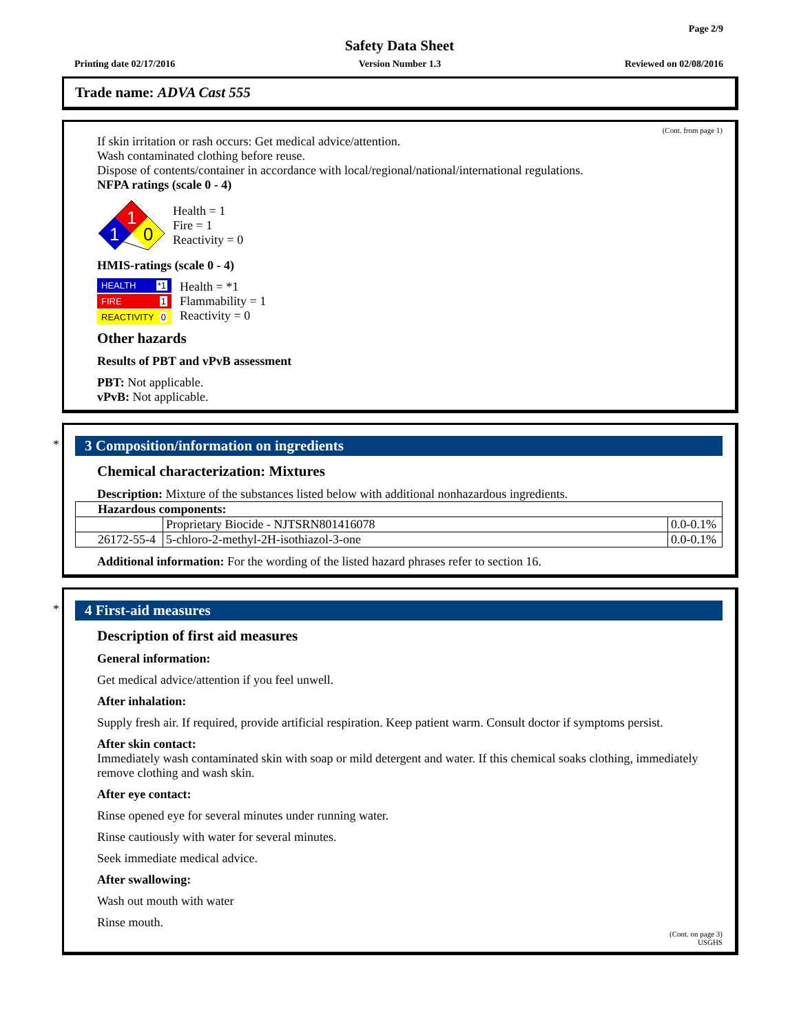Page 2/9
Safety Data Sheet
Printing date 02/17/2016 Version Number 1.3 Reviewed on 02/08/2016
Trade name: ADVA Cast 555
(Cont. from page 1)
If skin irritation or rash occurs: Get medical advice/attention.
Wash contaminated clothing before reuse.
Dispose of contents/container in accordance with local/regional/national/international regulations.
NFPA ratings (scale 0 - 4)
1
1
0
Health = 1
Fire = 1
Reactivity = 0
HMIS-ratings (scale 0 - 4)
HEALTH *1
FIRE 1
REACTIVITY 0
Health = *1
Flammability = 1
Reactivity = 0
Other hazards
Results of PBT and vPvB assessment
PBT: Not applicable.
vPvB: Not applicable.
*
3 Composition/information on ingredients
Chemical characterization: Mixtures
Description: Mixture of the substances listed below with additional nonhazardous ingredients.
| Hazardous components: | | |
| | Proprietary Biocide - NJTSRN801416078 | 0.0-0.1% |
| 26172-55-4 | 5-chloro-2-methyl-2H-isothiazol-3-one | 0.0-0.1% |
Additional information: For the wording of the listed hazard phrases refer to section 16.
*
4 First-aid measures
Description of first aid measures
General information:
Get medical advice/attention if you feel unwell.
After inhalation:
Supply fresh air. If required, provide artificial respiration. Keep patient warm. Consult doctor if symptoms persist.
After skin contact:
Immediately wash contaminated skin with soap or mild detergent and water. If this chemical soaks clothing, immediately remove clothing and wash skin.
After eye contact:
Rinse opened eye for several minutes under running water.
Rinse cautiously with water for several minutes.
Seek immediate medical advice.
After swallowing:
Wash out mouth with water
Rinse mouth.
(Cont. on page 3)
USGHS